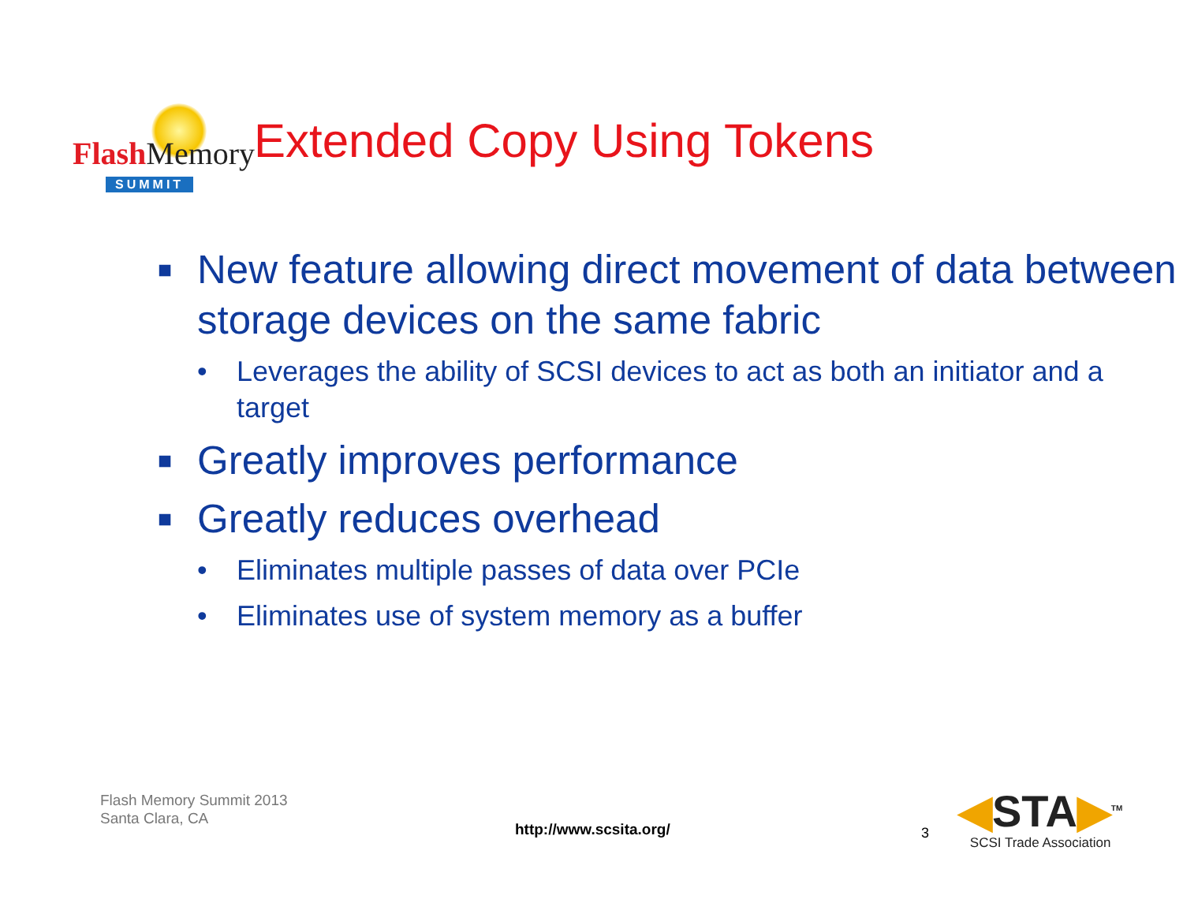FlashMemory
SUMMIT
Extended Copy Using Tokens
■ New feature allowing direct movement of data between storage devices on the same fabric
• Leverages the ability of SCSI devices to act as both an initiator and a target
■ Greatly improves performance
■ Greatly reduces overhead
• Eliminates multiple passes of data over PCIe
• Eliminates use of system memory as a buffer
Flash Memory Summit 2013
Santa Clara, CA
http://www.scsita.org/ 3
◀STA▶<sup>TM</sup>
SCSI Trade Association